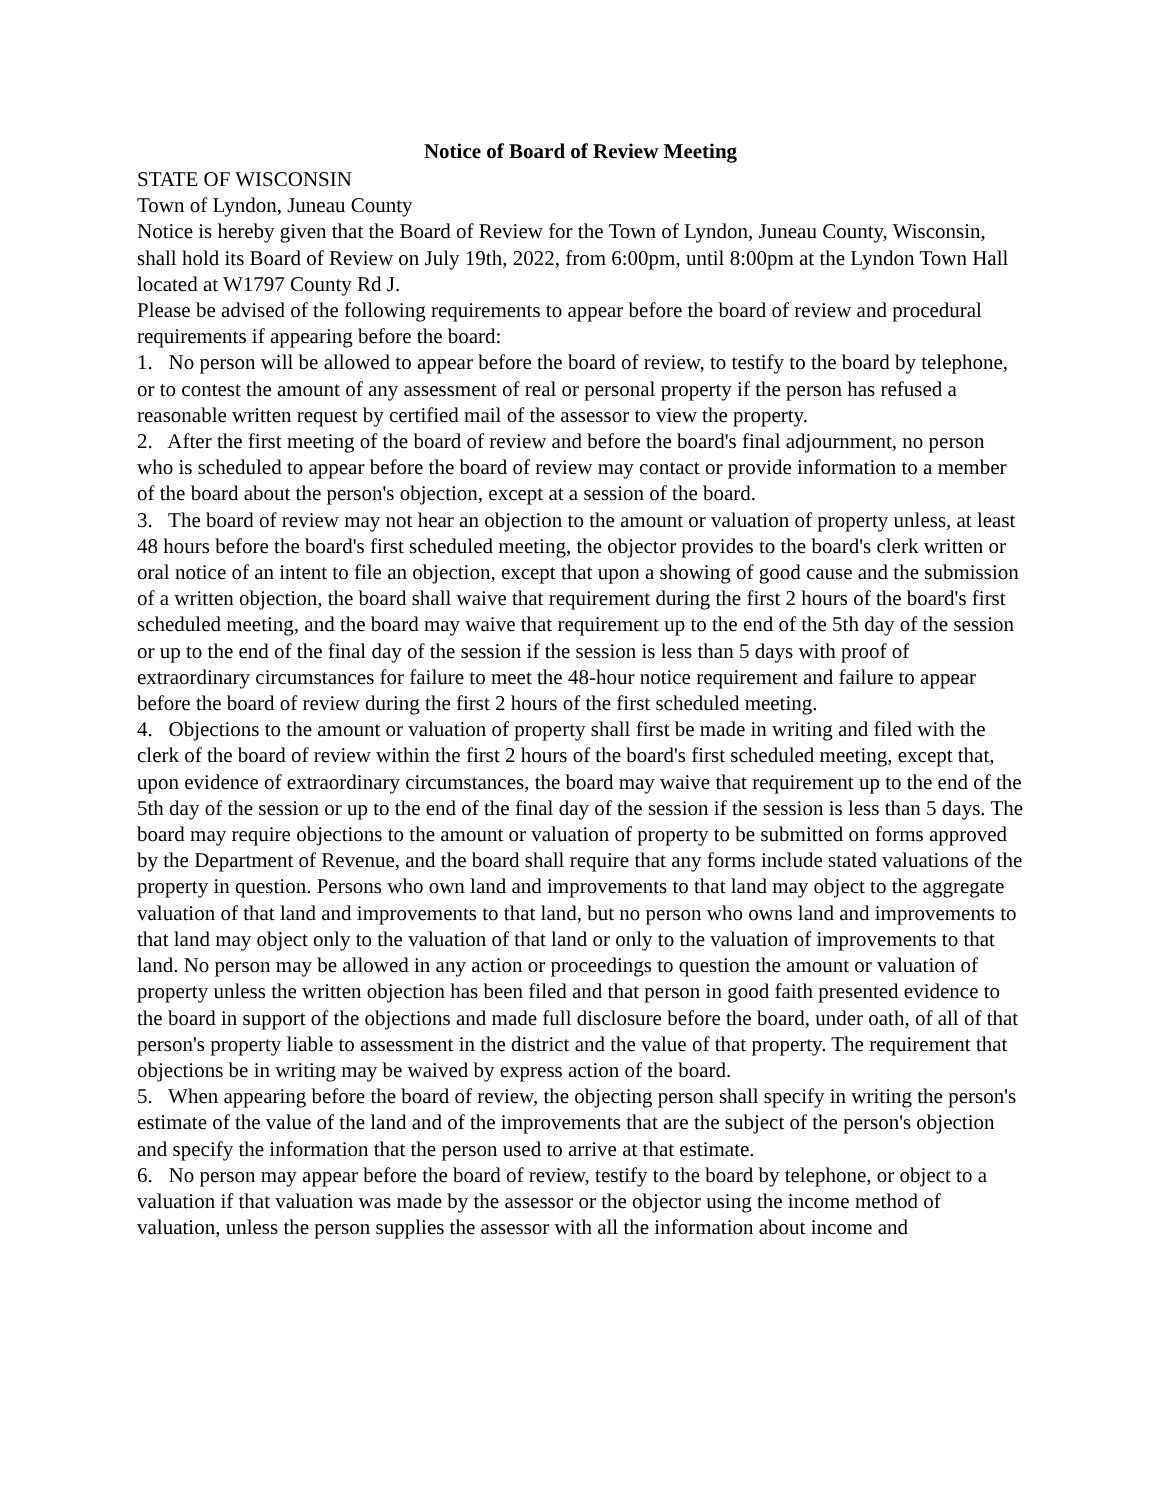Notice of Board of Review Meeting
STATE OF WISCONSIN
Town of Lyndon, Juneau County
Notice is hereby given that the Board of Review for the Town of Lyndon, Juneau County, Wisconsin, shall hold its Board of Review on July 19th, 2022, from 6:00pm, until 8:00pm at the Lyndon Town Hall located at W1797 County Rd J.
Please be advised of the following requirements to appear before the board of review and procedural requirements if appearing before the board:
1. No person will be allowed to appear before the board of review, to testify to the board by telephone, or to contest the amount of any assessment of real or personal property if the person has refused a reasonable written request by certified mail of the assessor to view the property.
2. After the first meeting of the board of review and before the board's final adjournment, no person who is scheduled to appear before the board of review may contact or provide information to a member of the board about the person's objection, except at a session of the board.
3. The board of review may not hear an objection to the amount or valuation of property unless, at least 48 hours before the board's first scheduled meeting, the objector provides to the board's clerk written or oral notice of an intent to file an objection, except that upon a showing of good cause and the submission of a written objection, the board shall waive that requirement during the first 2 hours of the board's first scheduled meeting, and the board may waive that requirement up to the end of the 5th day of the session or up to the end of the final day of the session if the session is less than 5 days with proof of extraordinary circumstances for failure to meet the 48-hour notice requirement and failure to appear before the board of review during the first 2 hours of the first scheduled meeting.
4. Objections to the amount or valuation of property shall first be made in writing and filed with the clerk of the board of review within the first 2 hours of the board's first scheduled meeting, except that, upon evidence of extraordinary circumstances, the board may waive that requirement up to the end of the 5th day of the session or up to the end of the final day of the session if the session is less than 5 days. The board may require objections to the amount or valuation of property to be submitted on forms approved by the Department of Revenue, and the board shall require that any forms include stated valuations of the property in question. Persons who own land and improvements to that land may object to the aggregate valuation of that land and improvements to that land, but no person who owns land and improvements to that land may object only to the valuation of that land or only to the valuation of improvements to that land. No person may be allowed in any action or proceedings to question the amount or valuation of property unless the written objection has been filed and that person in good faith presented evidence to the board in support of the objections and made full disclosure before the board, under oath, of all of that person's property liable to assessment in the district and the value of that property. The requirement that objections be in writing may be waived by express action of the board.
5. When appearing before the board of review, the objecting person shall specify in writing the person's estimate of the value of the land and of the improvements that are the subject of the person's objection and specify the information that the person used to arrive at that estimate.
6. No person may appear before the board of review, testify to the board by telephone, or object to a valuation if that valuation was made by the assessor or the objector using the income method of valuation, unless the person supplies the assessor with all the information about income and